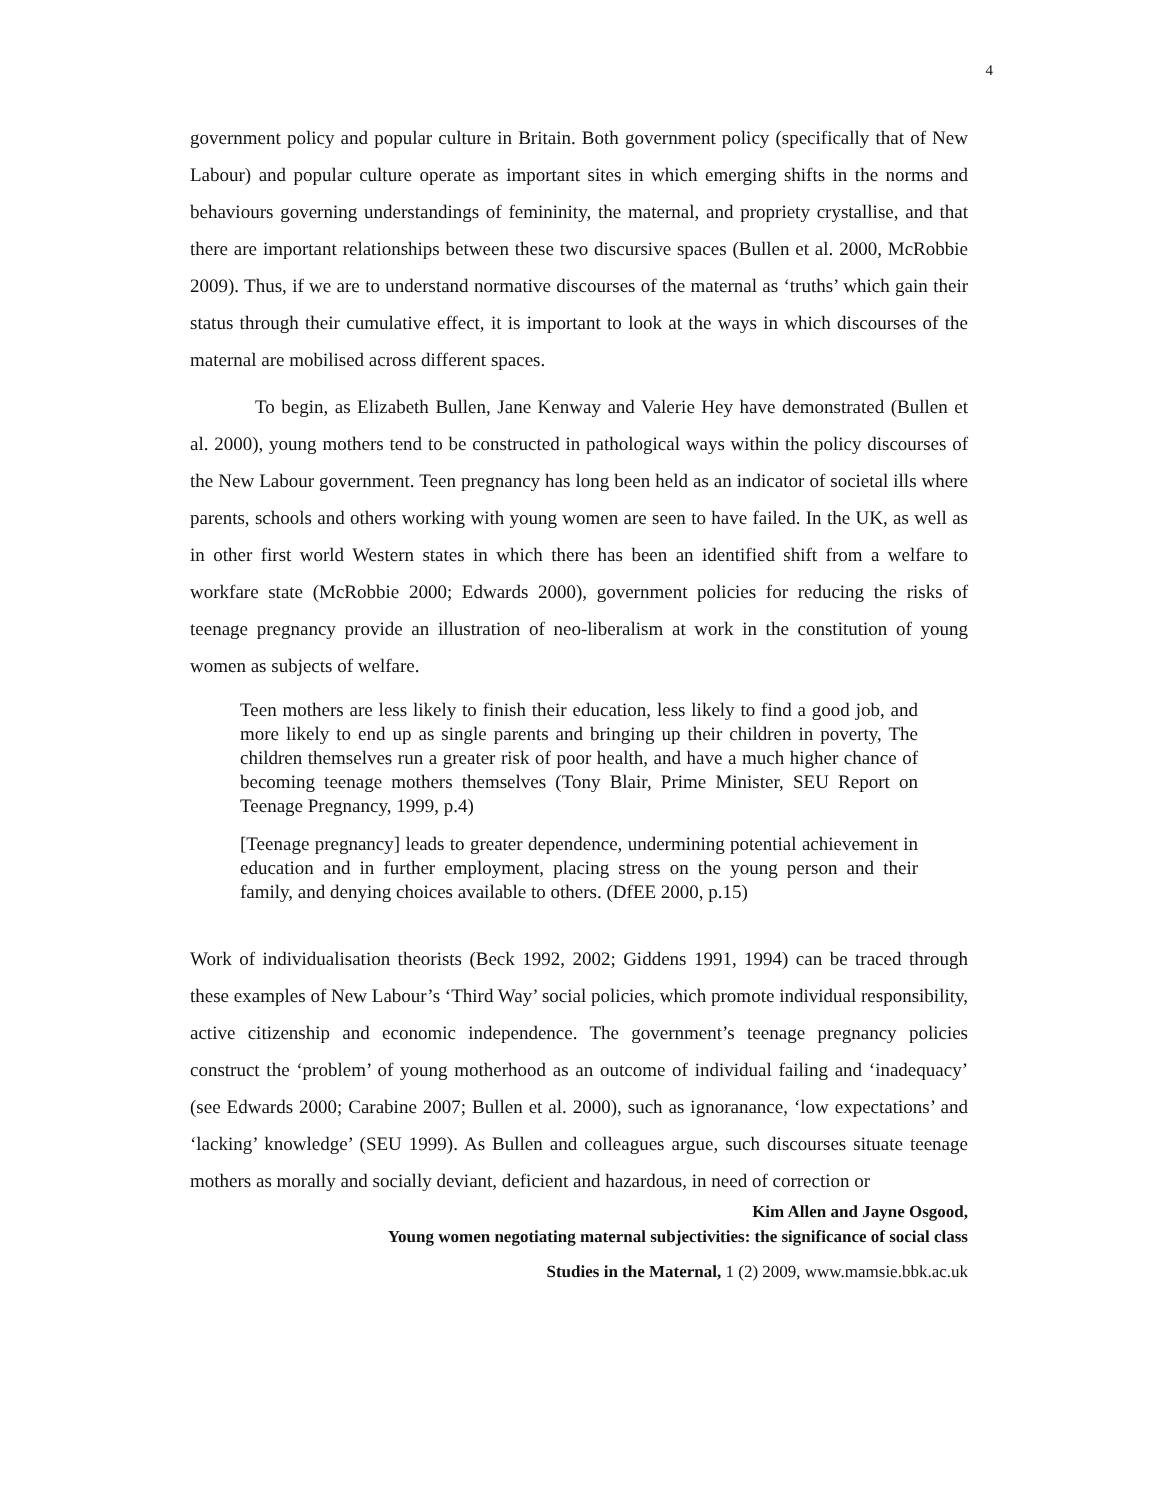4
government policy and popular culture in Britain. Both government policy (specifically that of New Labour) and popular culture operate as important sites in which emerging shifts in the norms and behaviours governing understandings of femininity, the maternal, and propriety crystallise, and that there are important relationships between these two discursive spaces (Bullen et al. 2000, McRobbie 2009). Thus, if we are to understand normative discourses of the maternal as ‘truths’ which gain their status through their cumulative effect, it is important to look at the ways in which discourses of the maternal are mobilised across different spaces.
To begin, as Elizabeth Bullen, Jane Kenway and Valerie Hey have demonstrated (Bullen et al. 2000), young mothers tend to be constructed in pathological ways within the policy discourses of the New Labour government. Teen pregnancy has long been held as an indicator of societal ills where parents, schools and others working with young women are seen to have failed. In the UK, as well as in other first world Western states in which there has been an identified shift from a welfare to workfare state (McRobbie 2000; Edwards 2000), government policies for reducing the risks of teenage pregnancy provide an illustration of neo-liberalism at work in the constitution of young women as subjects of welfare.
Teen mothers are less likely to finish their education, less likely to find a good job, and more likely to end up as single parents and bringing up their children in poverty, The children themselves run a greater risk of poor health, and have a much higher chance of becoming teenage mothers themselves (Tony Blair, Prime Minister, SEU Report on Teenage Pregnancy, 1999, p.4)
[Teenage pregnancy] leads to greater dependence, undermining potential achievement in education and in further employment, placing stress on the young person and their family, and denying choices available to others. (DfEE 2000, p.15)
Work of individualisation theorists (Beck 1992, 2002; Giddens 1991, 1994) can be traced through these examples of New Labour’s ‘Third Way’ social policies, which promote individual responsibility, active citizenship and economic independence. The government’s teenage pregnancy policies construct the ‘problem’ of young motherhood as an outcome of individual failing and ‘inadequacy’ (see Edwards 2000; Carabine 2007; Bullen et al. 2000), such as ignoranance, ‘low expectations’ and ‘lacking’ knowledge’ (SEU 1999). As Bullen and colleagues argue, such discourses situate teenage mothers as morally and socially deviant, deficient and hazardous, in need of correction or
Kim Allen and Jayne Osgood,
Young women negotiating maternal subjectivities: the significance of social class
Studies in the Maternal, 1 (2) 2009, www.mamsie.bbk.ac.uk